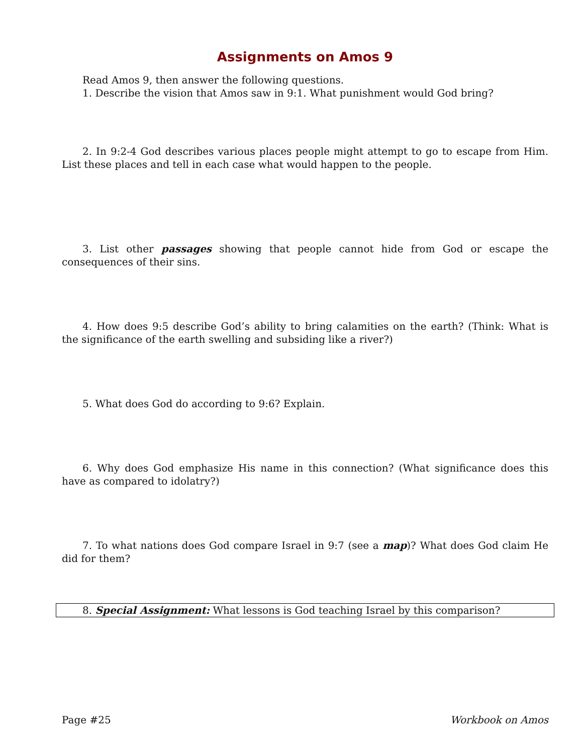Assignments on Amos 9
Read Amos 9, then answer the following questions.
1. Describe the vision that Amos saw in 9:1. What punishment would God bring?
2. In 9:2-4 God describes various places people might attempt to go to escape from Him. List these places and tell in each case what would happen to the people.
3. List other passages showing that people cannot hide from God or escape the consequences of their sins.
4. How does 9:5 describe God’s ability to bring calamities on the earth? (Think: What is the significance of the earth swelling and subsiding like a river?)
5. What does God do according to 9:6? Explain.
6. Why does God emphasize His name in this connection? (What significance does this have as compared to idolatry?)
7. To what nations does God compare Israel in 9:7 (see a map)? What does God claim He did for them?
8. Special Assignment: What lessons is God teaching Israel by this comparison?
Page #25 Workbook on Amos